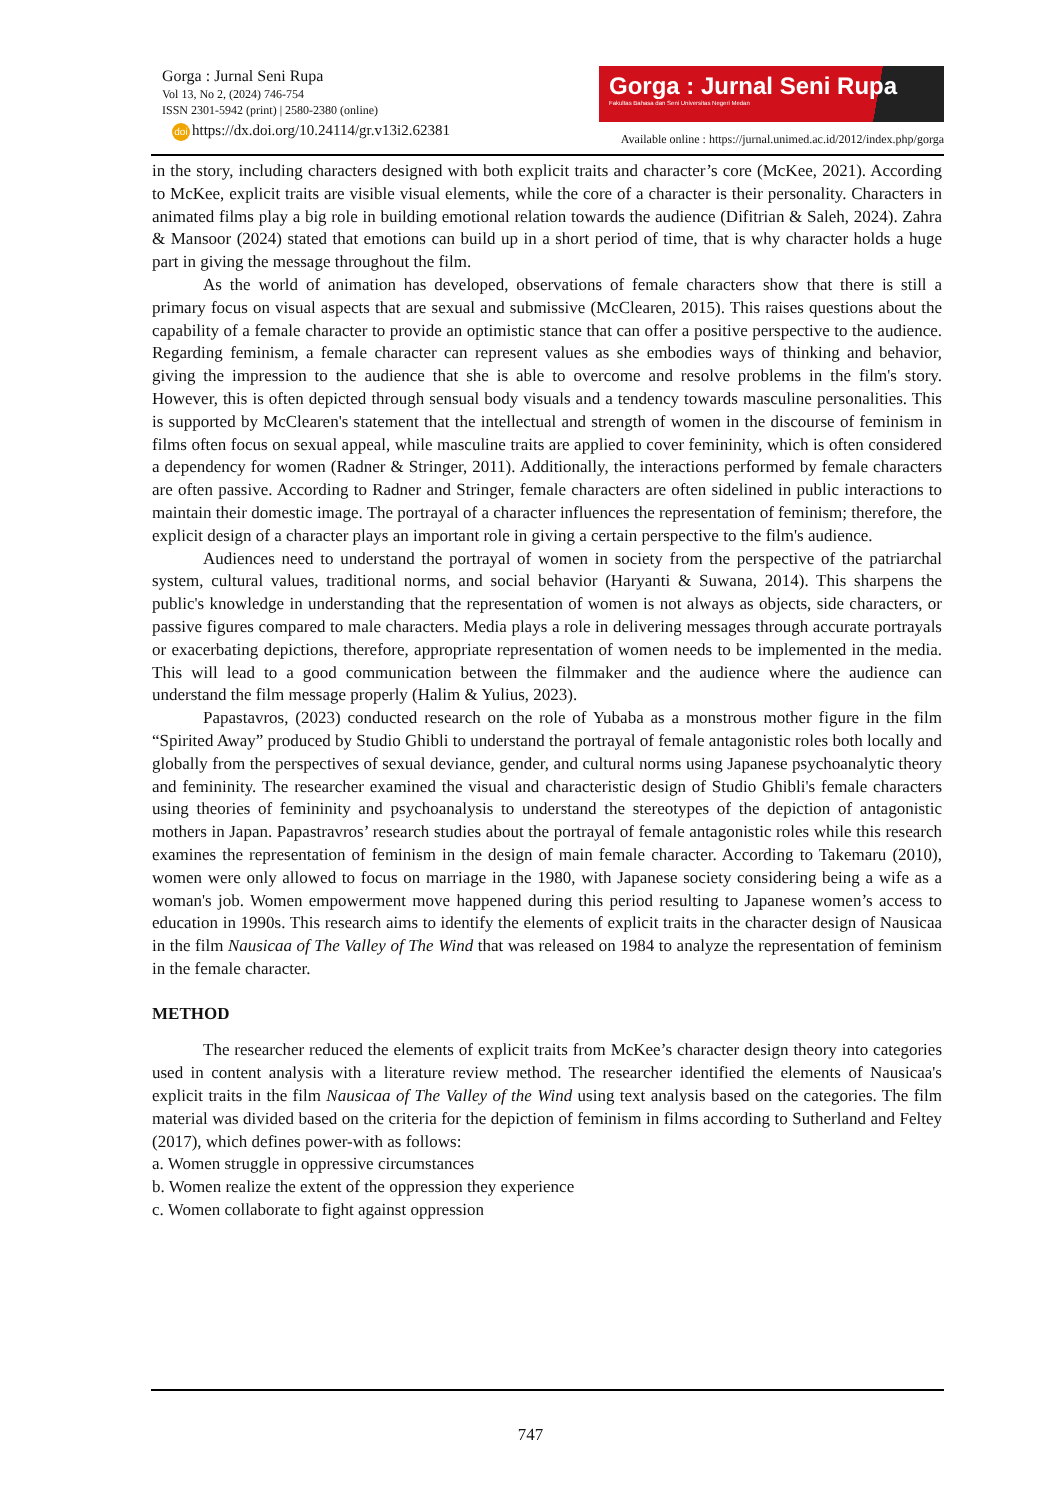Gorga : Jurnal Seni Rupa
Vol 13, No 2, (2024) 746-754
ISSN 2301-5942 (print) | 2580-2380 (online)
doi https://dx.doi.org/10.24114/gr.v13i2.62381
Gorga : Jurnal Seni Rupa
Fakultas Bahasa dan Seni Universitas Negeri Medan
Available online : https://jurnal.unimed.ac.id/2012/index.php/gorga
in the story, including characters designed with both explicit traits and character’s core (McKee, 2021). According to McKee, explicit traits are visible visual elements, while the core of a character is their personality. Characters in animated films play a big role in building emotional relation towards the audience (Difitrian & Saleh, 2024). Zahra & Mansoor (2024) stated that emotions can build up in a short period of time, that is why character holds a huge part in giving the message throughout the film.
As the world of animation has developed, observations of female characters show that there is still a primary focus on visual aspects that are sexual and submissive (McClearen, 2015). This raises questions about the capability of a female character to provide an optimistic stance that can offer a positive perspective to the audience. Regarding feminism, a female character can represent values as she embodies ways of thinking and behavior, giving the impression to the audience that she is able to overcome and resolve problems in the film's story. However, this is often depicted through sensual body visuals and a tendency towards masculine personalities. This is supported by McClearen's statement that the intellectual and strength of women in the discourse of feminism in films often focus on sexual appeal, while masculine traits are applied to cover femininity, which is often considered a dependency for women (Radner & Stringer, 2011). Additionally, the interactions performed by female characters are often passive. According to Radner and Stringer, female characters are often sidelined in public interactions to maintain their domestic image. The portrayal of a character influences the representation of feminism; therefore, the explicit design of a character plays an important role in giving a certain perspective to the film's audience.
Audiences need to understand the portrayal of women in society from the perspective of the patriarchal system, cultural values, traditional norms, and social behavior (Haryanti & Suwana, 2014). This sharpens the public's knowledge in understanding that the representation of women is not always as objects, side characters, or passive figures compared to male characters. Media plays a role in delivering messages through accurate portrayals or exacerbating depictions, therefore, appropriate representation of women needs to be implemented in the media. This will lead to a good communication between the filmmaker and the audience where the audience can understand the film message properly (Halim & Yulius, 2023).
Papastavros, (2023) conducted research on the role of Yubaba as a monstrous mother figure in the film “Spirited Away” produced by Studio Ghibli to understand the portrayal of female antagonistic roles both locally and globally from the perspectives of sexual deviance, gender, and cultural norms using Japanese psychoanalytic theory and femininity. The researcher examined the visual and characteristic design of Studio Ghibli's female characters using theories of femininity and psychoanalysis to understand the stereotypes of the depiction of antagonistic mothers in Japan. Papastravros’ research studies about the portrayal of female antagonistic roles while this research examines the representation of feminism in the design of main female character. According to Takemaru (2010), women were only allowed to focus on marriage in the 1980, with Japanese society considering being a wife as a woman's job. Women empowerment move happened during this period resulting to Japanese women’s access to education in 1990s. This research aims to identify the elements of explicit traits in the character design of Nausicaa in the film Nausicaa of The Valley of The Wind that was released on 1984 to analyze the representation of feminism in the female character.
METHOD
The researcher reduced the elements of explicit traits from McKee’s character design theory into categories used in content analysis with a literature review method. The researcher identified the elements of Nausicaa's explicit traits in the film Nausicaa of The Valley of the Wind using text analysis based on the categories. The film material was divided based on the criteria for the depiction of feminism in films according to Sutherland and Feltey (2017), which defines power-with as follows:
a. Women struggle in oppressive circumstances
b. Women realize the extent of the oppression they experience
c. Women collaborate to fight against oppression
747